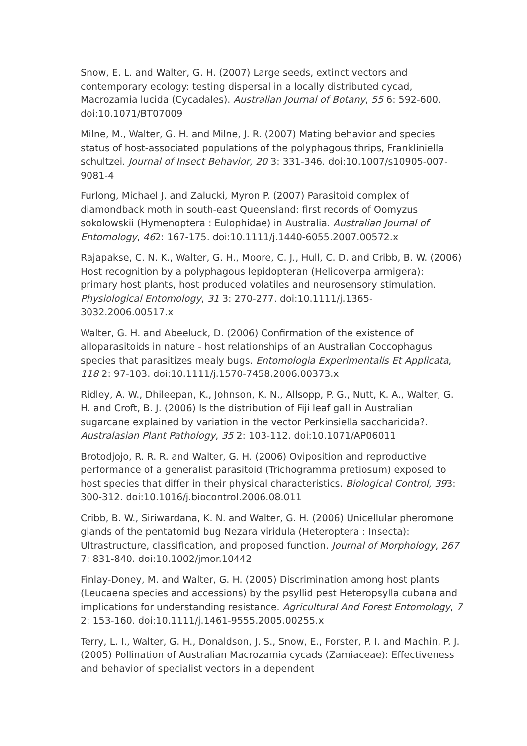Snow, E. L. and Walter, G. H. (2007) Large seeds, extinct vectors and contemporary ecology: testing dispersal in a locally distributed cycad, Macrozamia lucida (Cycadales). Australian Journal of Botany, 55 6: 592-600. doi:10.1071/BT07009
Milne, M., Walter, G. H. and Milne, J. R. (2007) Mating behavior and species status of host-associated populations of the polyphagous thrips, Frankliniella schultzei. Journal of Insect Behavior, 20 3: 331-346. doi:10.1007/s10905-007-9081-4
Furlong, Michael J. and Zalucki, Myron P. (2007) Parasitoid complex of diamondback moth in south-east Queensland: first records of Oomyzus sokolowskii (Hymenoptera : Eulophidae) in Australia. Australian Journal of Entomology, 462: 167-175. doi:10.1111/j.1440-6055.2007.00572.x
Rajapakse, C. N. K., Walter, G. H., Moore, C. J., Hull, C. D. and Cribb, B. W. (2006) Host recognition by a polyphagous lepidopteran (Helicoverpa armigera): primary host plants, host produced volatiles and neurosensory stimulation. Physiological Entomology, 31 3: 270-277. doi:10.1111/j.1365-3032.2006.00517.x
Walter, G. H. and Abeeluck, D. (2006) Confirmation of the existence of alloparasitoids in nature - host relationships of an Australian Coccophagus species that parasitizes mealy bugs. Entomologia Experimentalis Et Applicata, 118 2: 97-103. doi:10.1111/j.1570-7458.2006.00373.x
Ridley, A. W., Dhileepan, K., Johnson, K. N., Allsopp, P. G., Nutt, K. A., Walter, G. H. and Croft, B. J. (2006) Is the distribution of Fiji leaf gall in Australian sugarcane explained by variation in the vector Perkinsiella saccharicida?. Australasian Plant Pathology, 35 2: 103-112. doi:10.1071/AP06011
Brotodjojo, R. R. R. and Walter, G. H. (2006) Oviposition and reproductive performance of a generalist parasitoid (Trichogramma pretiosum) exposed to host species that differ in their physical characteristics. Biological Control, 393: 300-312. doi:10.1016/j.biocontrol.2006.08.011
Cribb, B. W., Siriwardana, K. N. and Walter, G. H. (2006) Unicellular pheromone glands of the pentatomid bug Nezara viridula (Heteroptera : Insecta): Ultrastructure, classification, and proposed function. Journal of Morphology, 267 7: 831-840. doi:10.1002/jmor.10442
Finlay-Doney, M. and Walter, G. H. (2005) Discrimination among host plants (Leucaena species and accessions) by the psyllid pest Heteropsylla cubana and implications for understanding resistance. Agricultural And Forest Entomology, 7 2: 153-160. doi:10.1111/j.1461-9555.2005.00255.x
Terry, L. I., Walter, G. H., Donaldson, J. S., Snow, E., Forster, P. I. and Machin, P. J. (2005) Pollination of Australian Macrozamia cycads (Zamiaceae): Effectiveness and behavior of specialist vectors in a dependent